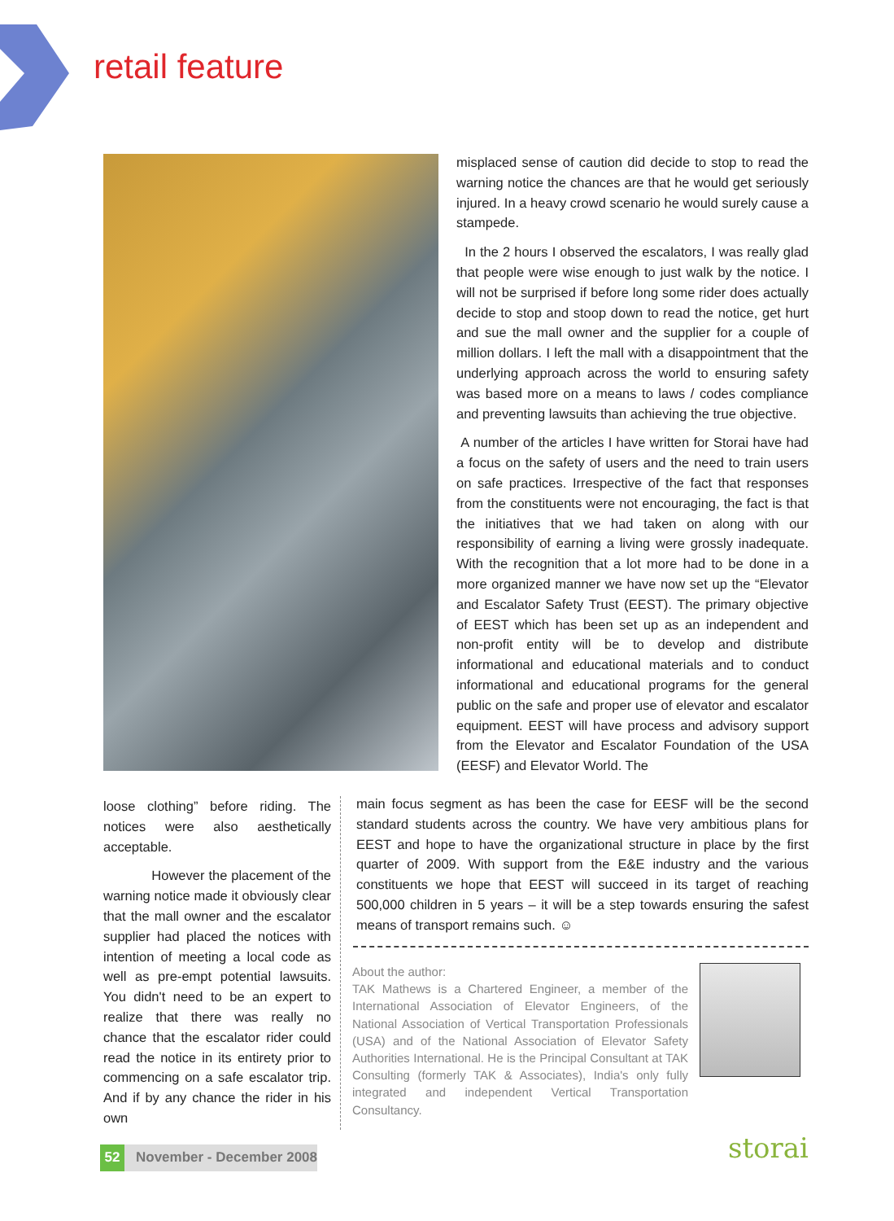retail feature
misplaced sense of caution did decide to stop to read the warning notice the chances are that he would get seriously injured. In a heavy crowd scenario he would surely cause a stampede.
In the 2 hours I observed the escalators, I was really glad that people were wise enough to just walk by the notice. I will not be surprised if before long some rider does actually decide to stop and stoop down to read the notice, get hurt and sue the mall owner and the supplier for a couple of million dollars. I left the mall with a disappointment that the underlying approach across the world to ensuring safety was based more on a means to laws / codes compliance and preventing lawsuits than achieving the true objective.
A number of the articles I have written for Storai have had a focus on the safety of users and the need to train users on safe practices. Irrespective of the fact that responses from the constituents were not encouraging, the fact is that the initiatives that we had taken on along with our responsibility of earning a living were grossly inadequate. With the recognition that a lot more had to be done in a more organized manner we have now set up the “Elevator and Escalator Safety Trust (EEST). The primary objective of EEST which has been set up as an independent and non-profit entity will be to develop and distribute informational and educational materials and to conduct informational and educational programs for the general public on the safe and proper use of elevator and escalator equipment. EEST will have process and advisory support from the Elevator and Escalator Foundation of the USA (EESF) and Elevator World. The
loose clothing” before riding. The notices were also aesthetically acceptable.
However the placement of the warning notice made it obviously clear that the mall owner and the escalator supplier had placed the notices with intention of meeting a local code as well as pre-empt potential lawsuits. You didn't need to be an expert to realize that there was really no chance that the escalator rider could read the notice in its entirety prior to commencing on a safe escalator trip. And if by any chance the rider in his own
main focus segment as has been the case for EESF will be the second standard students across the country. We have very ambitious plans for EEST and hope to have the organizational structure in place by the first quarter of 2009. With support from the E&E industry and the various constituents we hope that EEST will succeed in its target of reaching 500,000 children in 5 years – it will be a step towards ensuring the safest means of transport remains such. ☺
About the author:
TAK Mathews is a Chartered Engineer, a member of the International Association of Elevator Engineers, of the National Association of Vertical Transportation Professionals (USA) and of the National Association of Elevator Safety Authorities International. He is the Principal Consultant at TAK Consulting (formerly TAK & Associates), India's only fully integrated and independent Vertical Transportation Consultancy.
52 November - December 2008
storai